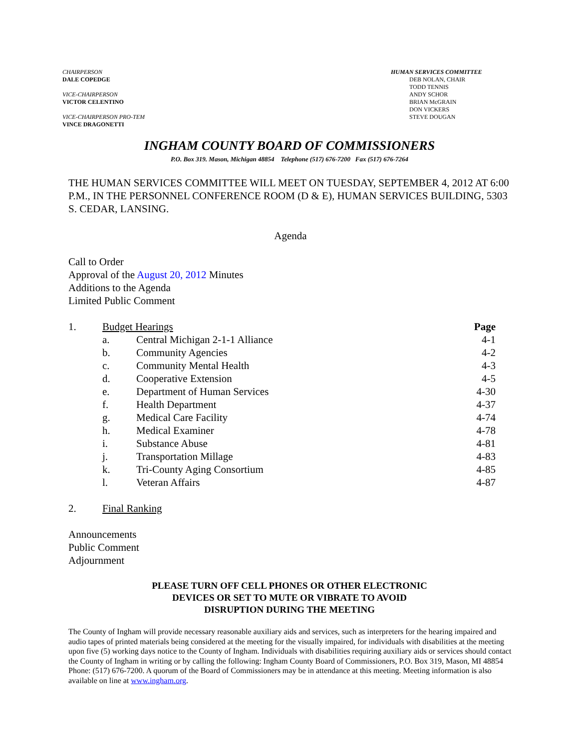CHAIRPERSON
DALE COPEDGE
VICE-CHAIRPERSON
VICTOR CELENTINO
VICE-CHAIRPERSON PRO-TEM
VINCE DRAGONETTI
HUMAN SERVICES COMMITTEE
DEB NOLAN, CHAIR
TODD TENNIS
ANDY SCHOR
BRIAN McGRAIN
DON VICKERS
STEVE DOUGAN
INGHAM COUNTY BOARD OF COMMISSIONERS
P.O. Box 319. Mason, Michigan 48854 Telephone (517) 676-7200 Fax (517) 676-7264
THE HUMAN SERVICES COMMITTEE WILL MEET ON TUESDAY, SEPTEMBER 4, 2012 AT 6:00 P.M., IN THE PERSONNEL CONFERENCE ROOM (D & E), HUMAN SERVICES BUILDING, 5303 S. CEDAR, LANSING.
Agenda
Call to Order
Approval of the August 20, 2012 Minutes
Additions to the Agenda
Limited Public Comment
| 1. | Budget Hearings | | Page |
| | a. | Central Michigan 2-1-1 Alliance | 4-1 |
| | b. | Community Agencies | 4-2 |
| | c. | Community Mental Health | 4-3 |
| | d. | Cooperative Extension | 4-5 |
| | e. | Department of Human Services | 4-30 |
| | f. | Health Department | 4-37 |
| | g. | Medical Care Facility | 4-74 |
| | h. | Medical Examiner | 4-78 |
| | i. | Substance Abuse | 4-81 |
| | j. | Transportation Millage | 4-83 |
| | k. | Tri-County Aging Consortium | 4-85 |
| | l. | Veteran Affairs | 4-87 |
| 2. | Final Ranking | | |
Announcements
Public Comment
Adjournment
PLEASE TURN OFF CELL PHONES OR OTHER ELECTRONIC
DEVICES OR SET TO MUTE OR VIBRATE TO AVOID
DISRUPTION DURING THE MEETING
The County of Ingham will provide necessary reasonable auxiliary aids and services, such as interpreters for the hearing impaired and audio tapes of printed materials being considered at the meeting for the visually impaired, for individuals with disabilities at the meeting upon five (5) working days notice to the County of Ingham. Individuals with disabilities requiring auxiliary aids or services should contact the County of Ingham in writing or by calling the following: Ingham County Board of Commissioners, P.O. Box 319, Mason, MI 48854 Phone: (517) 676-7200. A quorum of the Board of Commissioners may be in attendance at this meeting. Meeting information is also available on line at www.ingham.org.